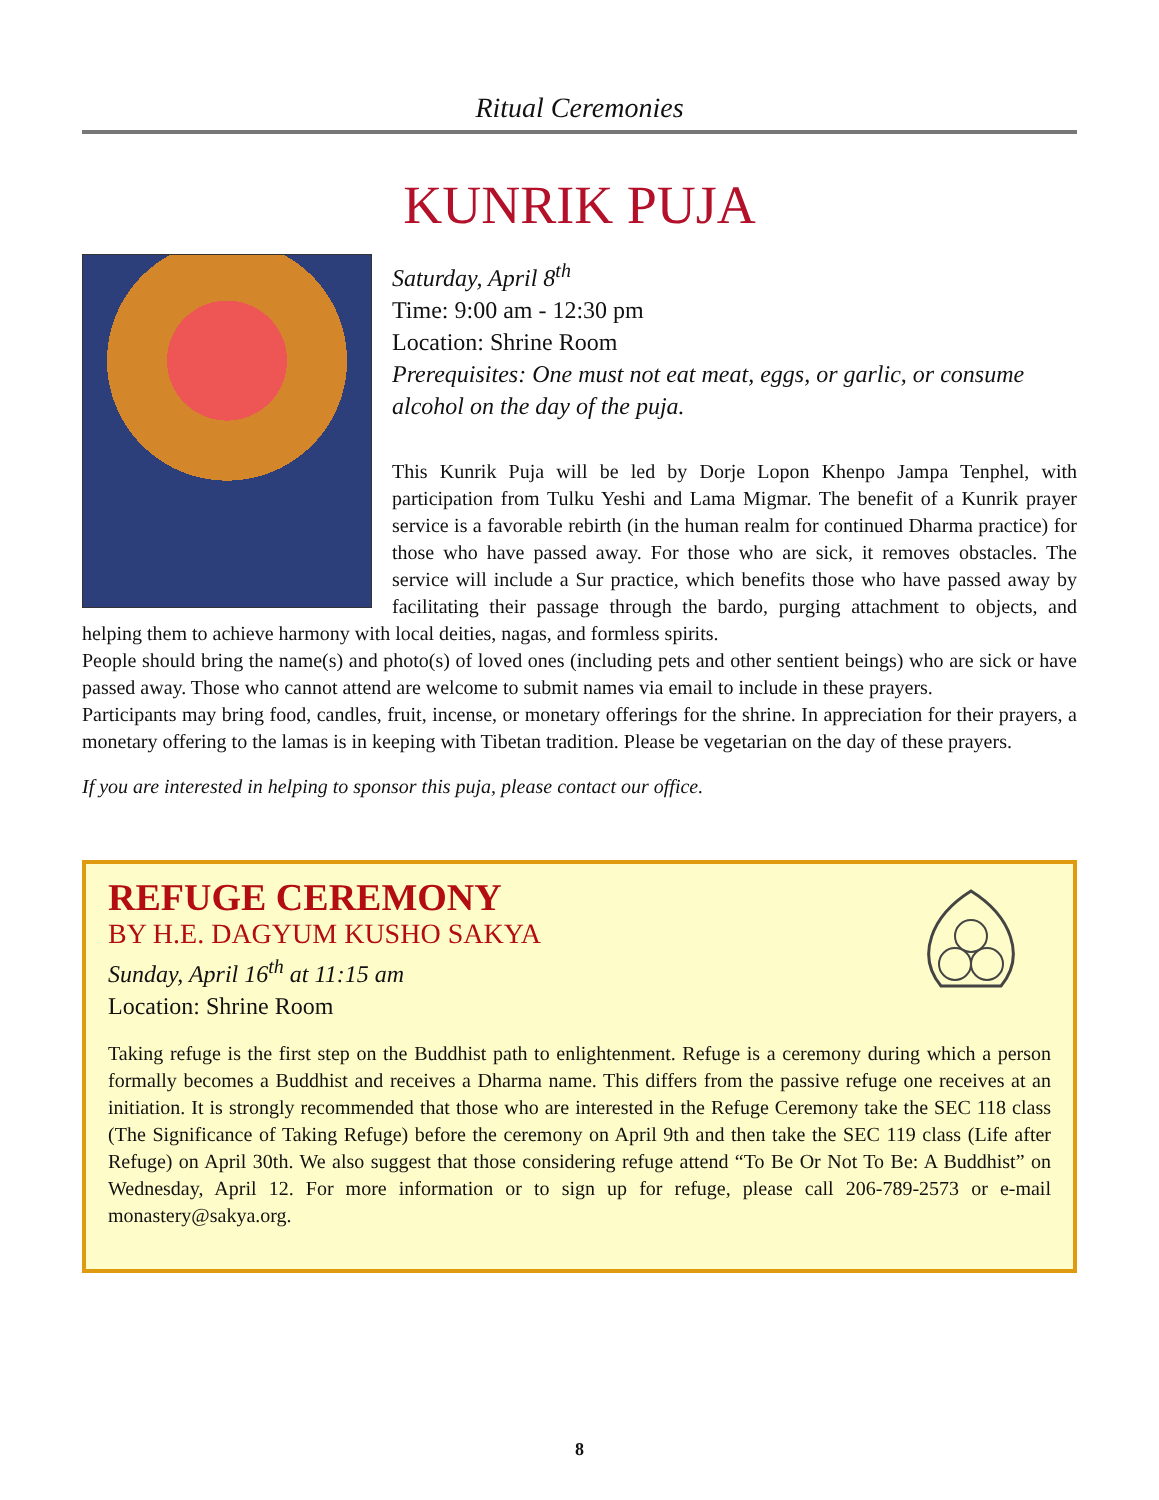Ritual Ceremonies
KUNRIK PUJA
Saturday, April 8<sup>th</sup>
Time: 9:00 am - 12:30 pm
Location: Shrine Room
Prerequisites: One must not eat meat, eggs, or garlic, or consume alcohol on the day of the puja.
This Kunrik Puja will be led by Dorje Lopon Khenpo Jampa Tenphel, with participation from Tulku Yeshi and Lama Migmar. The benefit of a Kunrik prayer service is a favorable rebirth (in the human realm for continued Dharma practice) for those who have passed away. For those who are sick, it removes obstacles. The service will include a Sur practice, which benefits those who have passed away by facilitating their passage through the bardo, purging attachment to objects, and helping them to achieve harmony with local deities, nagas, and formless spirits.
People should bring the name(s) and photo(s) of loved ones (including pets and other sentient beings) who are sick or have passed away. Those who cannot attend are welcome to submit names via email to include in these prayers.
Participants may bring food, candles, fruit, incense, or monetary offerings for the shrine. In appreciation for their prayers, a monetary offering to the lamas is in keeping with Tibetan tradition. Please be vegetarian on the day of these prayers.
If you are interested in helping to sponsor this puja, please contact our office.
REFUGE CEREMONY
BY H.E. DAGYUM KUSHO SAKYA
Sunday, April 16<sup>th</sup> at 11:15 am
Location: Shrine Room
Taking refuge is the first step on the Buddhist path to enlightenment. Refuge is a ceremony during which a person formally becomes a Buddhist and receives a Dharma name. This differs from the passive refuge one receives at an initiation. It is strongly recommended that those who are interested in the Refuge Ceremony take the SEC 118 class (The Significance of Taking Refuge) before the ceremony on April 9th and then take the SEC 119 class (Life after Refuge) on April 30th. We also suggest that those considering refuge attend “To Be Or Not To Be: A Buddhist” on Wednesday, April 12. For more information or to sign up for refuge, please call 206-789-2573 or e-mail monastery@sakya.org.
8